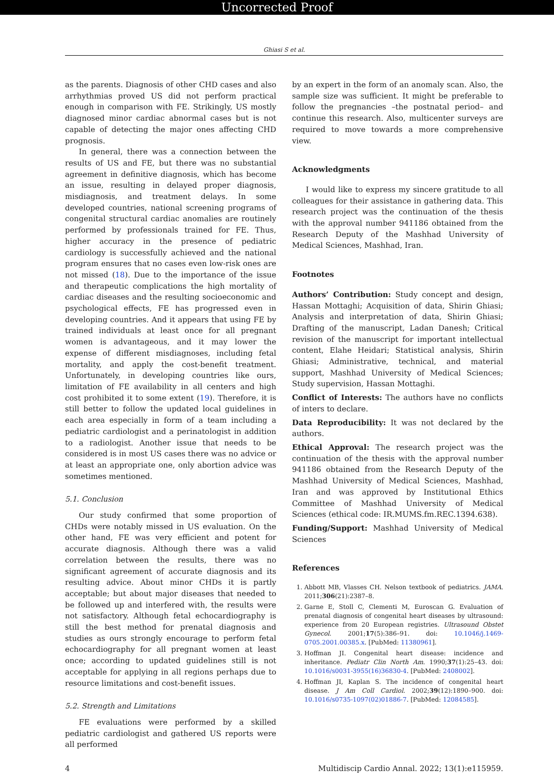Uncorrected Proof
Ghiasi S et al.
as the parents. Diagnosis of other CHD cases and also arrhythmias proved US did not perform practical enough in comparison with FE. Strikingly, US mostly diagnosed minor cardiac abnormal cases but is not capable of detecting the major ones affecting CHD prognosis.
In general, there was a connection between the results of US and FE, but there was no substantial agreement in definitive diagnosis, which has become an issue, resulting in delayed proper diagnosis, misdiagnosis, and treatment delays. In some developed countries, national screening programs of congenital structural cardiac anomalies are routinely performed by professionals trained for FE. Thus, higher accuracy in the presence of pediatric cardiology is successfully achieved and the national program ensures that no cases even low-risk ones are not missed (18). Due to the importance of the issue and therapeutic complications the high mortality of cardiac diseases and the resulting socioeconomic and psychological effects, FE has progressed even in developing countries. And it appears that using FE by trained individuals at least once for all pregnant women is advantageous, and it may lower the expense of different misdiagnoses, including fetal mortality, and apply the cost-benefit treatment. Unfortunately, in developing countries like ours, limitation of FE availability in all centers and high cost prohibited it to some extent (19). Therefore, it is still better to follow the updated local guidelines in each area especially in form of a team including a pediatric cardiologist and a perinatologist in addition to a radiologist. Another issue that needs to be considered is in most US cases there was no advice or at least an appropriate one, only abortion advice was sometimes mentioned.
5.1. Conclusion
Our study confirmed that some proportion of CHDs were notably missed in US evaluation. On the other hand, FE was very efficient and potent for accurate diagnosis. Although there was a valid correlation between the results, there was no significant agreement of accurate diagnosis and its resulting advice. About minor CHDs it is partly acceptable; but about major diseases that needed to be followed up and interfered with, the results were not satisfactory. Although fetal echocardiography is still the best method for prenatal diagnosis and studies as ours strongly encourage to perform fetal echocardiography for all pregnant women at least once; according to updated guidelines still is not acceptable for applying in all regions perhaps due to resource limitations and cost-benefit issues.
5.2. Strength and Limitations
FE evaluations were performed by a skilled pediatric cardiologist and gathered US reports were all performed
by an expert in the form of an anomaly scan. Also, the sample size was sufficient. It might be preferable to follow the pregnancies –the postnatal period– and continue this research. Also, multicenter surveys are required to move towards a more comprehensive view.
Acknowledgments
I would like to express my sincere gratitude to all colleagues for their assistance in gathering data. This research project was the continuation of the thesis with the approval number 941186 obtained from the Research Deputy of the Mashhad University of Medical Sciences, Mashhad, Iran.
Footnotes
Authors’ Contribution: Study concept and design, Hassan Mottaghi; Acquisition of data, Shirin Ghiasi; Analysis and interpretation of data, Shirin Ghiasi; Drafting of the manuscript, Ladan Danesh; Critical revision of the manuscript for important intellectual content, Elahe Heidari; Statistical analysis, Shirin Ghiasi; Administrative, technical, and material support, Mashhad University of Medical Sciences; Study supervision, Hassan Mottaghi.
Conflict of Interests: The authors have no conflicts of inters to declare.
Data Reproducibility: It was not declared by the authors.
Ethical Approval: The research project was the continuation of the thesis with the approval number 941186 obtained from the Research Deputy of the Mashhad University of Medical Sciences, Mashhad, Iran and was approved by Institutional Ethics Committee of Mashhad University of Medical Sciences (ethical code: IR.MUMS.fm.REC.1394.638).
Funding/Support: Mashhad University of Medical Sciences
References
1. Abbott MB, Vlasses CH. Nelson textbook of pediatrics. JAMA. 2011;306(21):2387–8.
2. Garne E, Stoll C, Clementi M, Euroscan G. Evaluation of prenatal diagnosis of congenital heart diseases by ultrasound: experience from 20 European registries. Ultrasound Obstet Gynecol. 2001;17(5):386–91. doi: 10.1046/j.1469-0705.2001.00385.x. [PubMed: 11380961].
3. Hoffman JI. Congenital heart disease: incidence and inheritance. Pediatr Clin North Am. 1990;37(1):25–43. doi: 10.1016/s0031-3955(16)36830-4. [PubMed: 2408002].
4. Hoffman JI, Kaplan S. The incidence of congenital heart disease. J Am Coll Cardiol. 2002;39(12):1890–900. doi: 10.1016/s0735-1097(02)01886-7. [PubMed: 12084585].
4 Multidiscip Cardio Annal. 2022; 13(1):e115959.